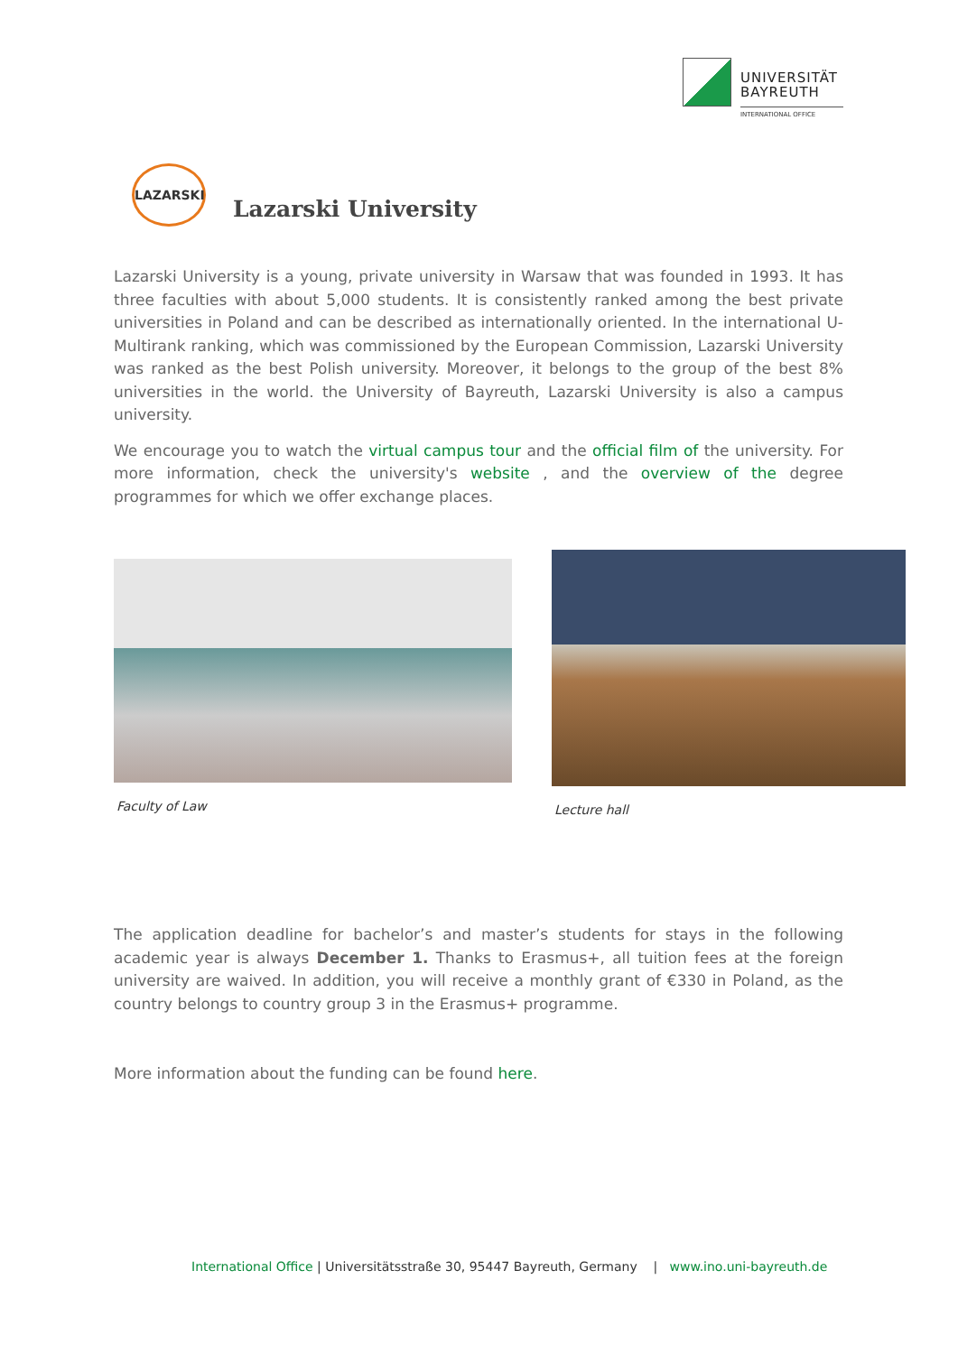UNIVERSITÄT
BAYREUTH
INTERNATIONAL OFFICE
LAZARSKI
Lazarski University
Lazarski University is a young, private university in Warsaw that was founded in 1993. It has three faculties with about 5,000 students. It is consistently ranked among the best private universities in Poland and can be described as internationally oriented. In the international U-Multirank ranking, which was commissioned by the European Commission, Lazarski University was ranked as the best Polish university. Moreover, it belongs to the group of the best 8% universities in the world. the University of Bayreuth, Lazarski University is also a campus university.
We encourage you to watch the virtual campus tour and the official film of the university. For more information, check the university's website , and the overview of the degree programmes for which we offer exchange places.
Faculty of Law Lecture hall
The application deadline for bachelor’s and master’s students for stays in the following academic year is always December 1. Thanks to Erasmus+, all tuition fees at the foreign university are waived. In addition, you will receive a monthly grant of €330 in Poland, as the country belongs to country group 3 in the Erasmus+ programme.
More information about the funding can be found here.
International Office | Universitätsstraße 30, 95447 Bayreuth, Germany | www.ino.uni-bayreuth.de